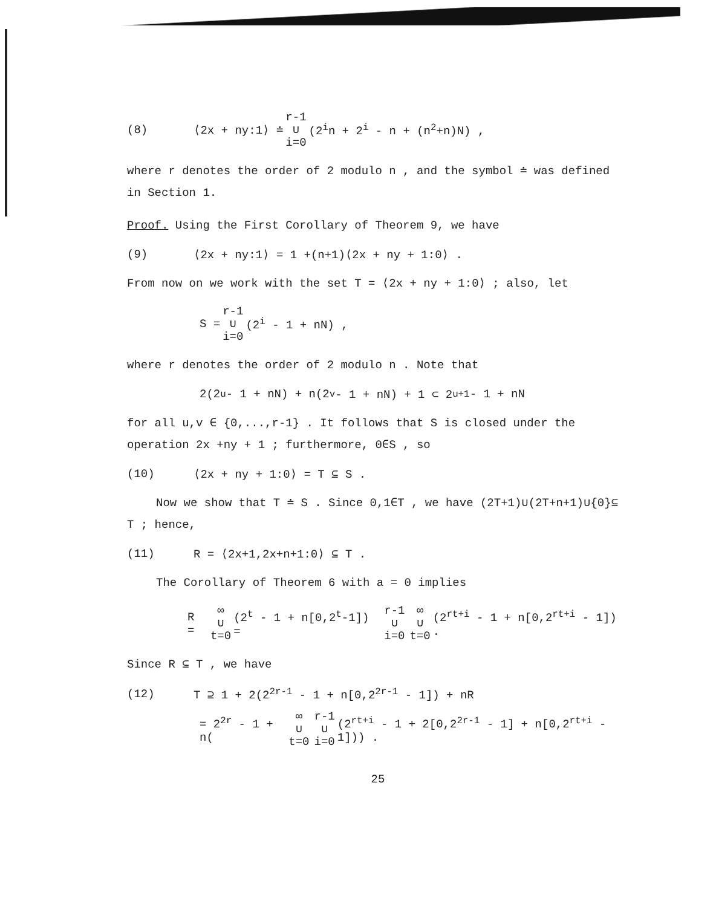(8) ⟨2x + ny:1⟩ ≐ r-1 ∪ i=0 (2<sup>i</sup>n + 2<sup>i</sup> - n + (n<sup>2</sup>+n)N) ,
where r denotes the order of 2 modulo n , and the symbol ≐ was defined in Section 1.
Proof. Using the First Corollary of Theorem 9, we have
(9) ⟨2x + ny:1⟩ = 1 +(n+1)⟨2x + ny + 1:0⟩ .
From now on we work with the set T = ⟨2x + ny + 1:0⟩ ; also, let
S = r-1 ∪ i=0 (2<sup>i</sup> - 1 + nN) ,
where r denotes the order of 2 modulo n . Note that
2(2<sup>u</sup> - 1 + nN) + n(2<sup>v</sup> - 1 + nN) + 1 ⊂ 2<sup>u+1</sup> - 1 + nN
for all u,v ∈ {0,...,r-1} . It follows that S is closed under the operation 2x +ny + 1 ; furthermore, 0∈S , so
(10) ⟨2x + ny + 1:0⟩ = T ⊆ S .
Now we show that T ≐ S . Since 0,1∈T , we have (2T+1)∪(2T+n+1)∪{0}⊆ T ; hence,
(11) R = ⟨2x+1,2x+n+1:0⟩ ⊆ T .
The Corollary of Theorem 6 with a = 0 implies
R = ∞ ∪ t=0 (2<sup>t</sup> - 1 + n[0,2<sup>t</sup>-1]) = r-1 ∪ i=0 ∞ ∪ t=0 (2<sup>rt+i</sup> - 1 + n[0,2<sup>rt+i</sup> - 1]) .
Since R ⊆ T , we have
(12) T ⊇ 1 + 2(2<sup>2r-1</sup> - 1 + n[0,2<sup>2r-1</sup> - 1]) + nR
= 2<sup>2r</sup> - 1 + n(∞ ∪ t=0 r-1 ∪ i=0 (2<sup>rt+i</sup> - 1 + 2[0,2<sup>2r-1</sup> - 1] + n[0,2<sup>rt+i</sup> - 1])) .
25